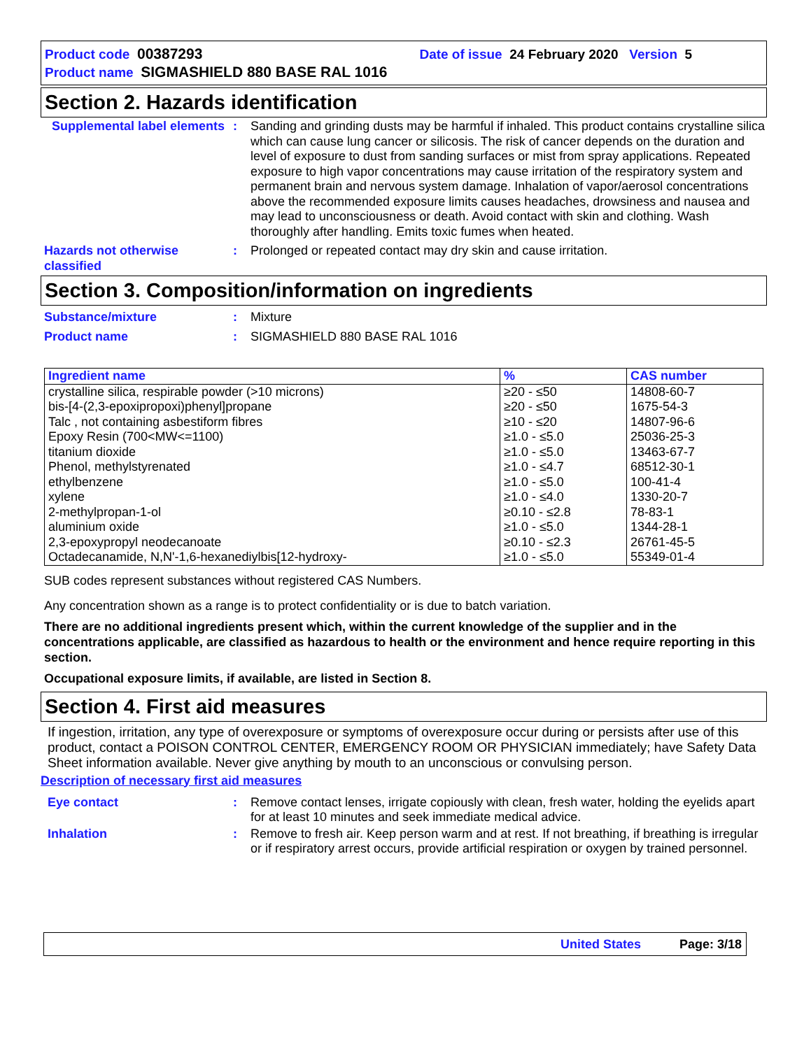Product code 00387293 Date of issue 24 February 2020 Version 5
Product name SIGMASHIELD 880 BASE RAL 1016
Section 2. Hazards identification
Supplemental label elements
: Sanding and grinding dusts may be harmful if inhaled. This product contains crystalline silica which can cause lung cancer or silicosis. The risk of cancer depends on the duration and level of exposure to dust from sanding surfaces or mist from spray applications. Repeated exposure to high vapor concentrations may cause irritation of the respiratory system and permanent brain and nervous system damage. Inhalation of vapor/aerosol concentrations above the recommended exposure limits causes headaches, drowsiness and nausea and may lead to unconsciousness or death. Avoid contact with skin and clothing. Wash thoroughly after handling. Emits toxic fumes when heated.
Hazards not otherwise classified
: Prolonged or repeated contact may dry skin and cause irritation.
Section 3. Composition/information on ingredients
Substance/mixture : Mixture
Product name : SIGMASHIELD 880 BASE RAL 1016
| Ingredient name | % | CAS number |
| --- | --- | --- |
| crystalline silica, respirable powder (>10 microns) bis-[4-(2,3-epoxipropoxi)phenyl]propane Talc , not containing asbestiform fibres Epoxy Resin (700<MW<=1100) titanium dioxide Phenol, methylstyrenated ethylbenzene xylene 2-methylpropan-1-ol aluminium oxide 2,3-epoxypropyl neodecanoate Octadecanamide, N,N'-1,6-hexanediylbis[12-hydroxy- | ≥20 - ≤50 ≥20 - ≤50 ≥10 - ≤20 ≥1.0 - ≤5.0 ≥1.0 - ≤5.0 ≥1.0 - ≤4.7 ≥1.0 - ≤5.0 ≥1.0 - ≤4.0 ≥0.10 - ≤2.8 ≥1.0 - ≤5.0 ≥0.10 - ≤2.3 ≥1.0 - ≤5.0 | 14808-60-7 1675-54-3 14807-96-6 25036-25-3 13463-67-7 68512-30-1 100-41-4 1330-20-7 78-83-1 1344-28-1 26761-45-5 55349-01-4 |
SUB codes represent substances without registered CAS Numbers.
Any concentration shown as a range is to protect confidentiality or is due to batch variation.
There are no additional ingredients present which, within the current knowledge of the supplier and in the concentrations applicable, are classified as hazardous to health or the environment and hence require reporting in this section.
Occupational exposure limits, if available, are listed in Section 8.
Section 4. First aid measures
If ingestion, irritation, any type of overexposure or symptoms of overexposure occur during or persists after use of this product, contact a POISON CONTROL CENTER, EMERGENCY ROOM OR PHYSICIAN immediately; have Safety Data Sheet information available. Never give anything by mouth to an unconscious or convulsing person.
Description of necessary first aid measures
Eye contact : Remove contact lenses, irrigate copiously with clean, fresh water, holding the eyelids apart for at least 10 minutes and seek immediate medical advice.
Inhalation : Remove to fresh air. Keep person warm and at rest. If not breathing, if breathing is irregular or if respiratory arrest occurs, provide artificial respiration or oxygen by trained personnel.
United States Page: 3/18